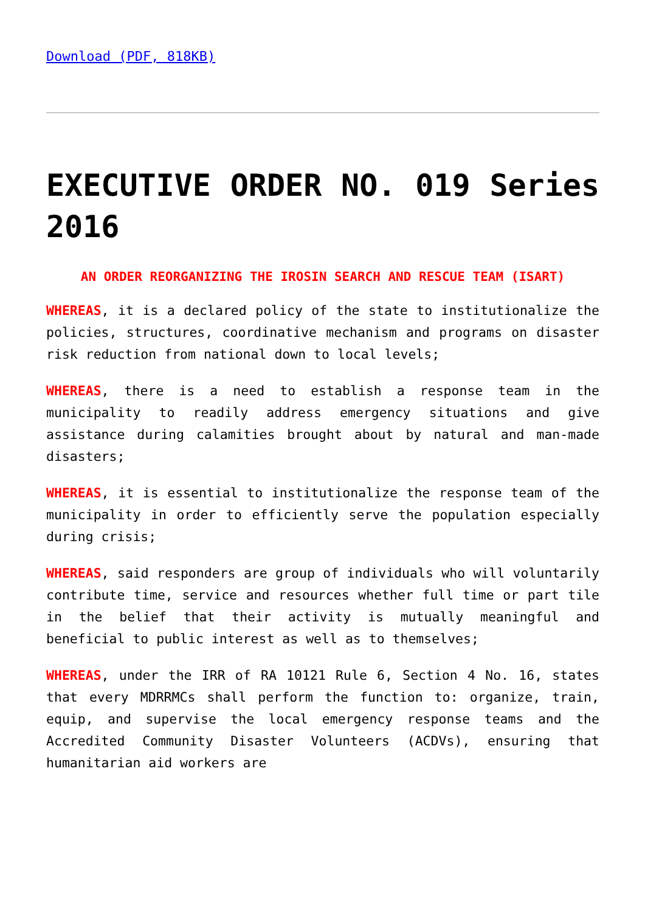Download (PDF, 818KB)
EXECUTIVE ORDER NO. 019 Series 2016
AN ORDER REORGANIZING THE IROSIN SEARCH AND RESCUE TEAM (ISART)
WHEREAS, it is a declared policy of the state to institutionalize the policies, structures, coordinative mechanism and programs on disaster risk reduction from national down to local levels;
WHEREAS, there is a need to establish a response team in the municipality to readily address emergency situations and give assistance during calamities brought about by natural and man-made disasters;
WHEREAS, it is essential to institutionalize the response team of the municipality in order to efficiently serve the population especially during crisis;
WHEREAS, said responders are group of individuals who will voluntarily contribute time, service and resources whether full time or part tile in the belief that their activity is mutually meaningful and beneficial to public interest as well as to themselves;
WHEREAS, under the IRR of RA 10121 Rule 6, Section 4 No. 16, states that every MDRRMCs shall perform the function to: organize, train, equip, and supervise the local emergency response teams and the Accredited Community Disaster Volunteers (ACDVs), ensuring that humanitarian aid workers are